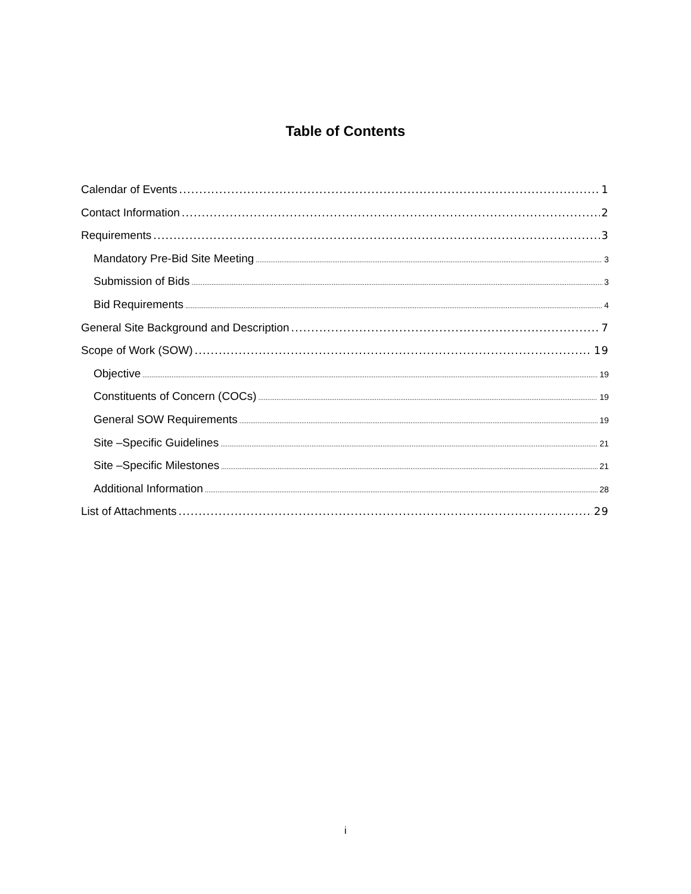Table of Contents
Calendar of Events 1
Contact Information 2
Requirements 3
Mandatory Pre-Bid Site Meeting 3
Submission of Bids 3
Bid Requirements 4
General Site Background and Description 7
Scope of Work (SOW) 19
Objective 19
Constituents of Concern (COCs) 19
General SOW Requirements 19
Site –Specific Guidelines 21
Site –Specific Milestones 21
Additional Information 28
List of Attachments 29
i